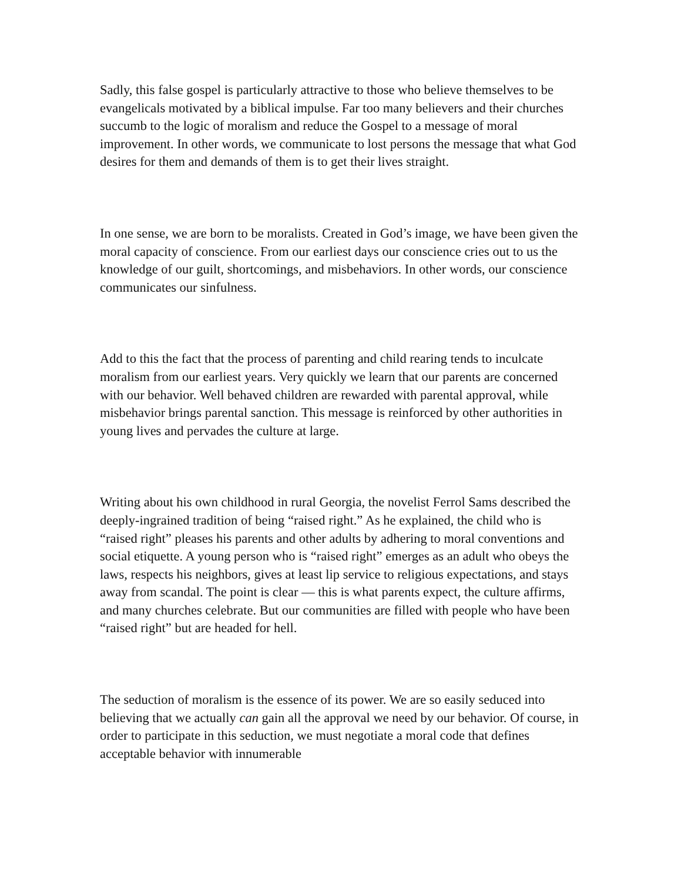Sadly, this false gospel is particularly attractive to those who believe themselves to be evangelicals motivated by a biblical impulse. Far too many believers and their churches succumb to the logic of moralism and reduce the Gospel to a message of moral improvement. In other words, we communicate to lost persons the message that what God desires for them and demands of them is to get their lives straight.
In one sense, we are born to be moralists. Created in God’s image, we have been given the moral capacity of conscience. From our earliest days our conscience cries out to us the knowledge of our guilt, shortcomings, and misbehaviors. In other words, our conscience communicates our sinfulness.
Add to this the fact that the process of parenting and child rearing tends to inculcate moralism from our earliest years. Very quickly we learn that our parents are concerned with our behavior. Well behaved children are rewarded with parental approval, while misbehavior brings parental sanction. This message is reinforced by other authorities in young lives and pervades the culture at large.
Writing about his own childhood in rural Georgia, the novelist Ferrol Sams described the deeply-ingrained tradition of being “raised right.” As he explained, the child who is “raised right” pleases his parents and other adults by adhering to moral conventions and social etiquette. A young person who is “raised right” emerges as an adult who obeys the laws, respects his neighbors, gives at least lip service to religious expectations, and stays away from scandal. The point is clear — this is what parents expect, the culture affirms, and many churches celebrate. But our communities are filled with people who have been “raised right” but are headed for hell.
The seduction of moralism is the essence of its power. We are so easily seduced into believing that we actually can gain all the approval we need by our behavior. Of course, in order to participate in this seduction, we must negotiate a moral code that defines acceptable behavior with innumerable